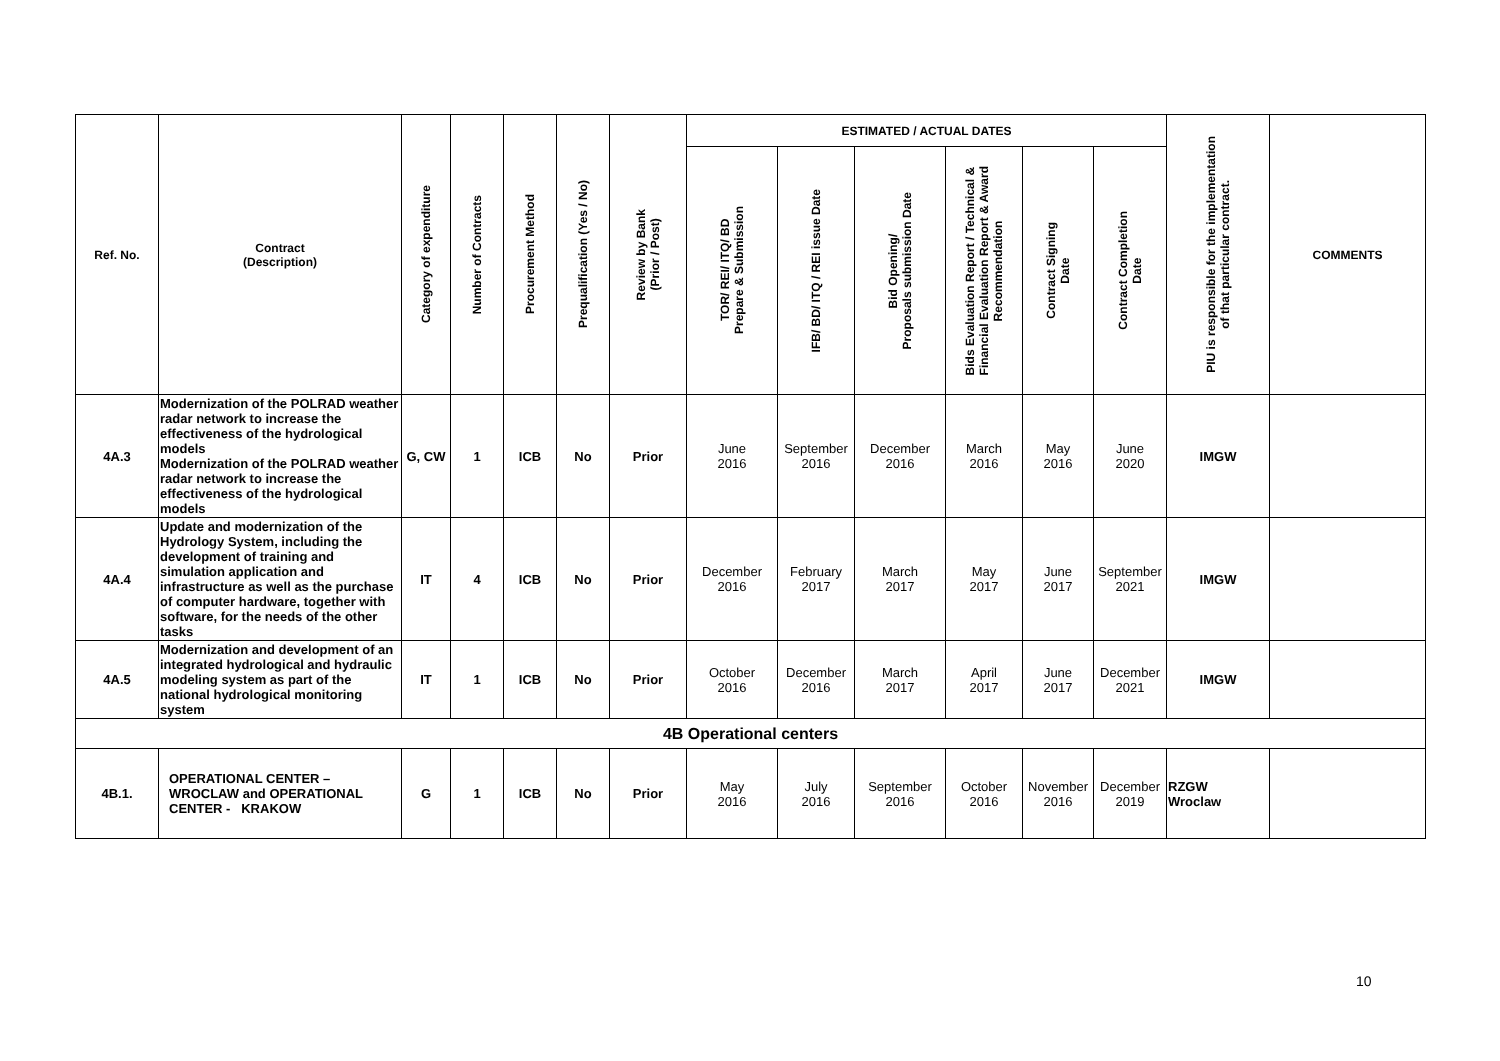| Ref. No. | Contract (Description) | Category of expenditure | Number of Contracts | Procurement Method | Prequalification (Yes / No) | Review by Bank (Prior / Post) | ESTIMATED / ACTUAL DATES | | | | | | PIU is responsible for the implementation of that particular contract. | COMMENTS |
| --- | --- | --- | --- | --- | --- | --- | --- | --- | --- | --- | --- | --- | --- | --- |
| | | | | | | | TOR/ REI/ ITQ/ BD Prepare & Submission | IFB/ BD/ ITQ / REI issue Date | Bid Opening/ Proposals submission Date | Bids Evaluation Report / Technical & Financial Evaluation Report & Award Recommendation | Contract Signing Date | Contract Completion Date | | |
| 4A.3 | Modernization of the POLRAD weather radar network to increase the effectiveness of the hydrological models Modernization of the POLRAD weather radar network to increase the effectiveness of the hydrological models | G, CW | 1 | ICB | No | Prior | June 2016 | September 2016 | December 2016 | March 2016 | May 2016 | June 2020 | IMGW | |
| 4A.4 | Update and modernization of the Hydrology System, including the development of training and simulation application and infrastructure as well as the purchase of computer hardware, together with software, for the needs of the other tasks | IT | 4 | ICB | No | Prior | December 2016 | February 2017 | March 2017 | May 2017 | June 2017 | September 2021 | IMGW | |
| 4A.5 | Modernization and development of an integrated hydrological and hydraulic modeling system as part of the national hydrological monitoring system | IT | 1 | ICB | No | Prior | October 2016 | December 2016 | March 2017 | April 2017 | June 2017 | December 2021 | IMGW | |
| 4B Operational centers | | | | | | | | | | | | | | |
| 4B.1. | OPERATIONAL CENTER – WROCLAW and OPERATIONAL CENTER - KRAKOW | G | 1 | ICB | No | Prior | May 2016 | July 2016 | September 2016 | October 2016 | November 2016 | December 2019 | RZGW Wroclaw | |
10